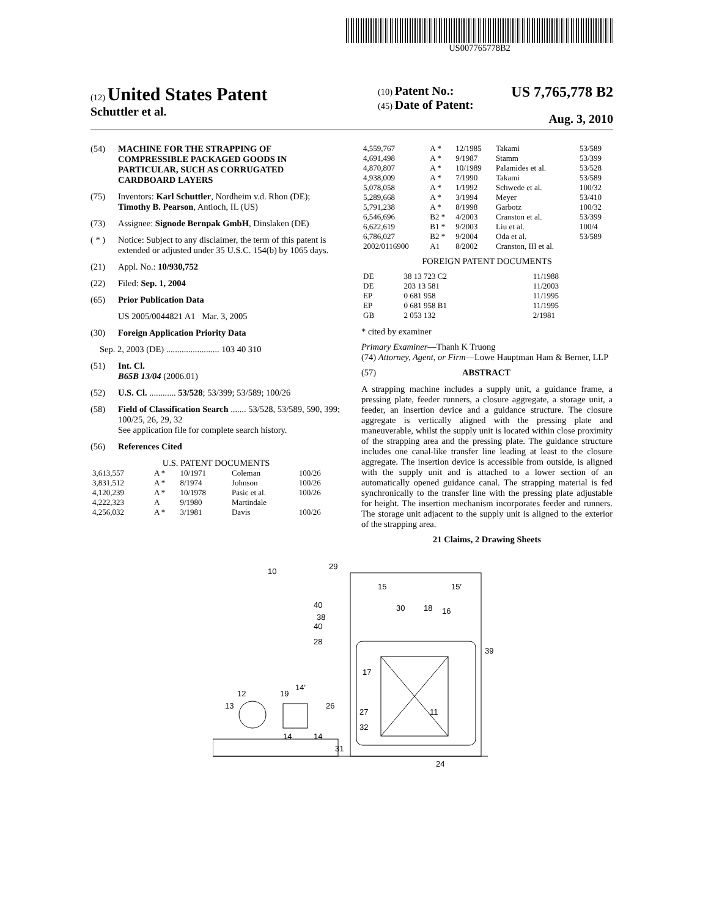US007765778B2
(12) United States Patent
Schuttler et al.
(10) Patent No.: US 7,765,778 B2
(45) Date of Patent: Aug. 3, 2010
(54) MACHINE FOR THE STRAPPING OF COMPRESSIBLE PACKAGED GOODS IN PARTICULAR, SUCH AS CORRUGATED CARDBOARD LAYERS
(75) Inventors: Karl Schuttler, Nordheim v.d. Rhon (DE); Timothy B. Pearson, Antioch, IL (US)
(73) Assignee: Signode Bernpak GmbH, Dinslaken (DE)
( * ) Notice: Subject to any disclaimer, the term of this patent is extended or adjusted under 35 U.S.C. 154(b) by 1065 days.
(21) Appl. No.: 10/930,752
(22) Filed: Sep. 1, 2004
(65) Prior Publication Data
US 2005/0044821 A1 Mar. 3, 2005
(30) Foreign Application Priority Data
Sep. 2, 2003 (DE) ........................ 103 40 310
(51) Int. Cl.
B65B 13/04 (2006.01)
(52) U.S. Cl. ............ 53/528; 53/399; 53/589; 100/26
(58) Field of Classification Search ....... 53/528, 53/589, 590, 399; 100/25, 26, 29, 32
See application file for complete search history.
(56) References Cited
U.S. PATENT DOCUMENTS
| 3,613,557 | A * | 10/1971 | Coleman | 100/26 |
| 3,831,512 | A * | 8/1974 | Johnson | 100/26 |
| 4,120,239 | A * | 10/1978 | Pasic et al. | 100/26 |
| 4,222,323 | A | 9/1980 | Martindale | |
| 4,256,032 | A * | 3/1981 | Davis | 100/26 |
| 4,559,767 | A * | 12/1985 | Takami | 53/589 |
| 4,691,498 | A * | 9/1987 | Stamm | 53/399 |
| 4,870,807 | A * | 10/1989 | Palamides et al. | 53/528 |
| 4,938,009 | A * | 7/1990 | Takami | 53/589 |
| 5,078,058 | A * | 1/1992 | Schwede et al. | 100/32 |
| 5,289,668 | A * | 3/1994 | Meyer | 53/410 |
| 5,791,238 | A * | 8/1998 | Garbotz | 100/32 |
| 6,546,696 | B2 * | 4/2003 | Cranston et al. | 53/399 |
| 6,622,619 | B1 * | 9/2003 | Liu et al. | 100/4 |
| 6,786,027 | B2 * | 9/2004 | Oda et al. | 53/589 |
| 2002/0116900 | A1 | 8/2002 | Cranston, III et al. | |
FOREIGN PATENT DOCUMENTS
| DE | 38 13 723 C2 | 11/1988 |
| DE | 203 13 581 | 11/2003 |
| EP | 0 681 958 | 11/1995 |
| EP | 0 681 958 B1 | 11/1995 |
| GB | 2 053 132 | 2/1981 |
* cited by examiner
Primary Examiner—Thanh K Truong
(74) Attorney, Agent, or Firm—Lowe Hauptman Ham & Berner, LLP
(57) ABSTRACT
A strapping machine includes a supply unit, a guidance frame, a pressing plate, feeder runners, a closure aggregate, a storage unit, a feeder, an insertion device and a guidance structure. The closure aggregate is vertically aligned with the pressing plate and maneuverable, whilst the supply unit is located within close proximity of the strapping area and the pressing plate. The guidance structure includes one canal-like transfer line leading at least to the closure aggregate. The insertion device is accessible from outside, is aligned with the supply unit and is attached to a lower section of an automatically opened guidance canal. The strapping material is fed synchronically to the transfer line with the pressing plate adjustable for height. The insertion mechanism incorporates feeder and runners. The storage unit adjacent to the supply unit is aligned to the exterior of the strapping area.
21 Claims, 2 Drawing Sheets
10
29
15
15′
30
18
16
28
39
17
12
19
13
26
27
32
11
31
24
40
40
38
14
14
14′